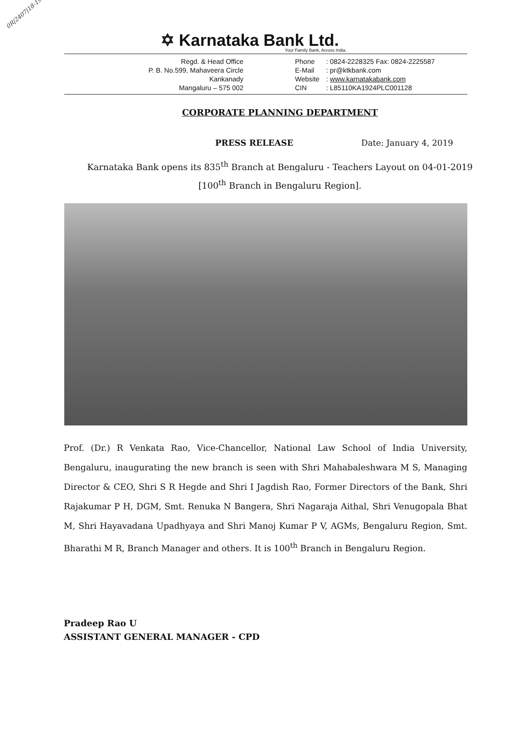0R|2407|18-19
✡ Karnataka Bank Ltd.
Your Family Bank, Across India.
Regd. & Head Office
P. B. No.599, Mahaveera Circle
Kankanady
Mangaluru – 575 002
Phone: 0824-2228325 Fax: 0824-2225587
E-Mail: pr@ktkbank.com
Website: www.karnatakabank.com
CIN: L85110KA1924PLC001128
CORPORATE PLANNING DEPARTMENT
PRESS RELEASE Date: January 4, 2019
Karnataka Bank opens its 835<sup>th</sup> Branch at Bengaluru - Teachers Layout on 04-01-2019
[100<sup>th</sup> Branch in Bengaluru Region].
Prof. (Dr.) R Venkata Rao, Vice-Chancellor, National Law School of India University, Bengaluru, inaugurating the new branch is seen with Shri Mahabaleshwara M S, Managing Director & CEO, Shri S R Hegde and Shri I Jagdish Rao, Former Directors of the Bank, Shri Rajakumar P H, DGM, Smt. Renuka N Bangera, Shri Nagaraja Aithal, Shri Venugopala Bhat M, Shri Hayavadana Upadhyaya and Shri Manoj Kumar P V, AGMs, Bengaluru Region, Smt. Bharathi M R, Branch Manager and others. It is 100<sup>th</sup> Branch in Bengaluru Region.
Pradeep Rao U
ASSISTANT GENERAL MANAGER - CPD